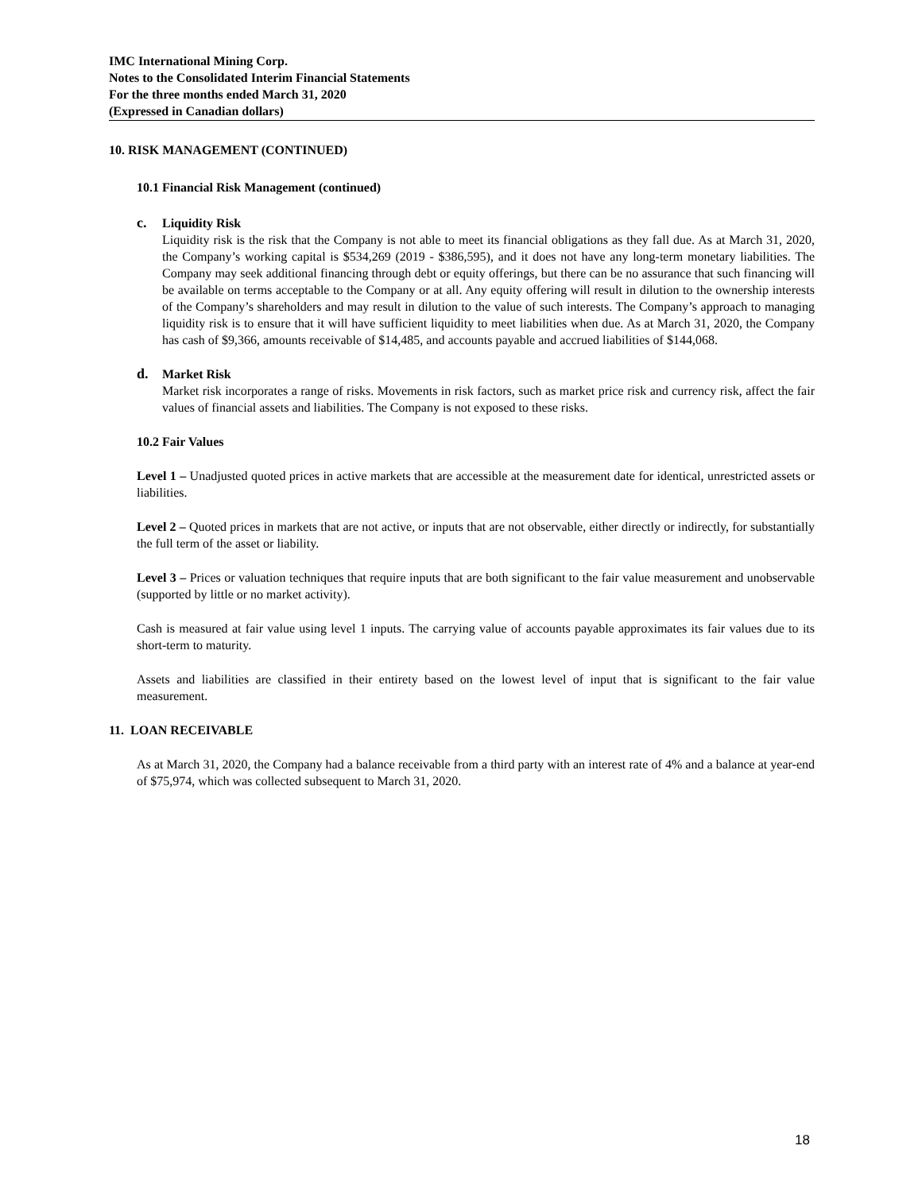IMC International Mining Corp.
Notes to the Consolidated Interim Financial Statements
For the three months ended March 31, 2020
(Expressed in Canadian dollars)
10. RISK MANAGEMENT (CONTINUED)
10.1 Financial Risk Management (continued)
c. Liquidity Risk
Liquidity risk is the risk that the Company is not able to meet its financial obligations as they fall due. As at March 31, 2020, the Company’s working capital is $534,269 (2019 - $386,595), and it does not have any long-term monetary liabilities. The Company may seek additional financing through debt or equity offerings, but there can be no assurance that such financing will be available on terms acceptable to the Company or at all. Any equity offering will result in dilution to the ownership interests of the Company’s shareholders and may result in dilution to the value of such interests. The Company’s approach to managing liquidity risk is to ensure that it will have sufficient liquidity to meet liabilities when due. As at March 31, 2020, the Company has cash of $9,366, amounts receivable of $14,485, and accounts payable and accrued liabilities of $144,068.
d. Market Risk
Market risk incorporates a range of risks. Movements in risk factors, such as market price risk and currency risk, affect the fair values of financial assets and liabilities. The Company is not exposed to these risks.
10.2 Fair Values
Level 1 – Unadjusted quoted prices in active markets that are accessible at the measurement date for identical, unrestricted assets or liabilities.
Level 2 – Quoted prices in markets that are not active, or inputs that are not observable, either directly or indirectly, for substantially the full term of the asset or liability.
Level 3 – Prices or valuation techniques that require inputs that are both significant to the fair value measurement and unobservable (supported by little or no market activity).
Cash is measured at fair value using level 1 inputs. The carrying value of accounts payable approximates its fair values due to its short-term to maturity.
Assets and liabilities are classified in their entirety based on the lowest level of input that is significant to the fair value measurement.
11. LOAN RECEIVABLE
As at March 31, 2020, the Company had a balance receivable from a third party with an interest rate of 4% and a balance at year-end of $75,974, which was collected subsequent to March 31, 2020.
18